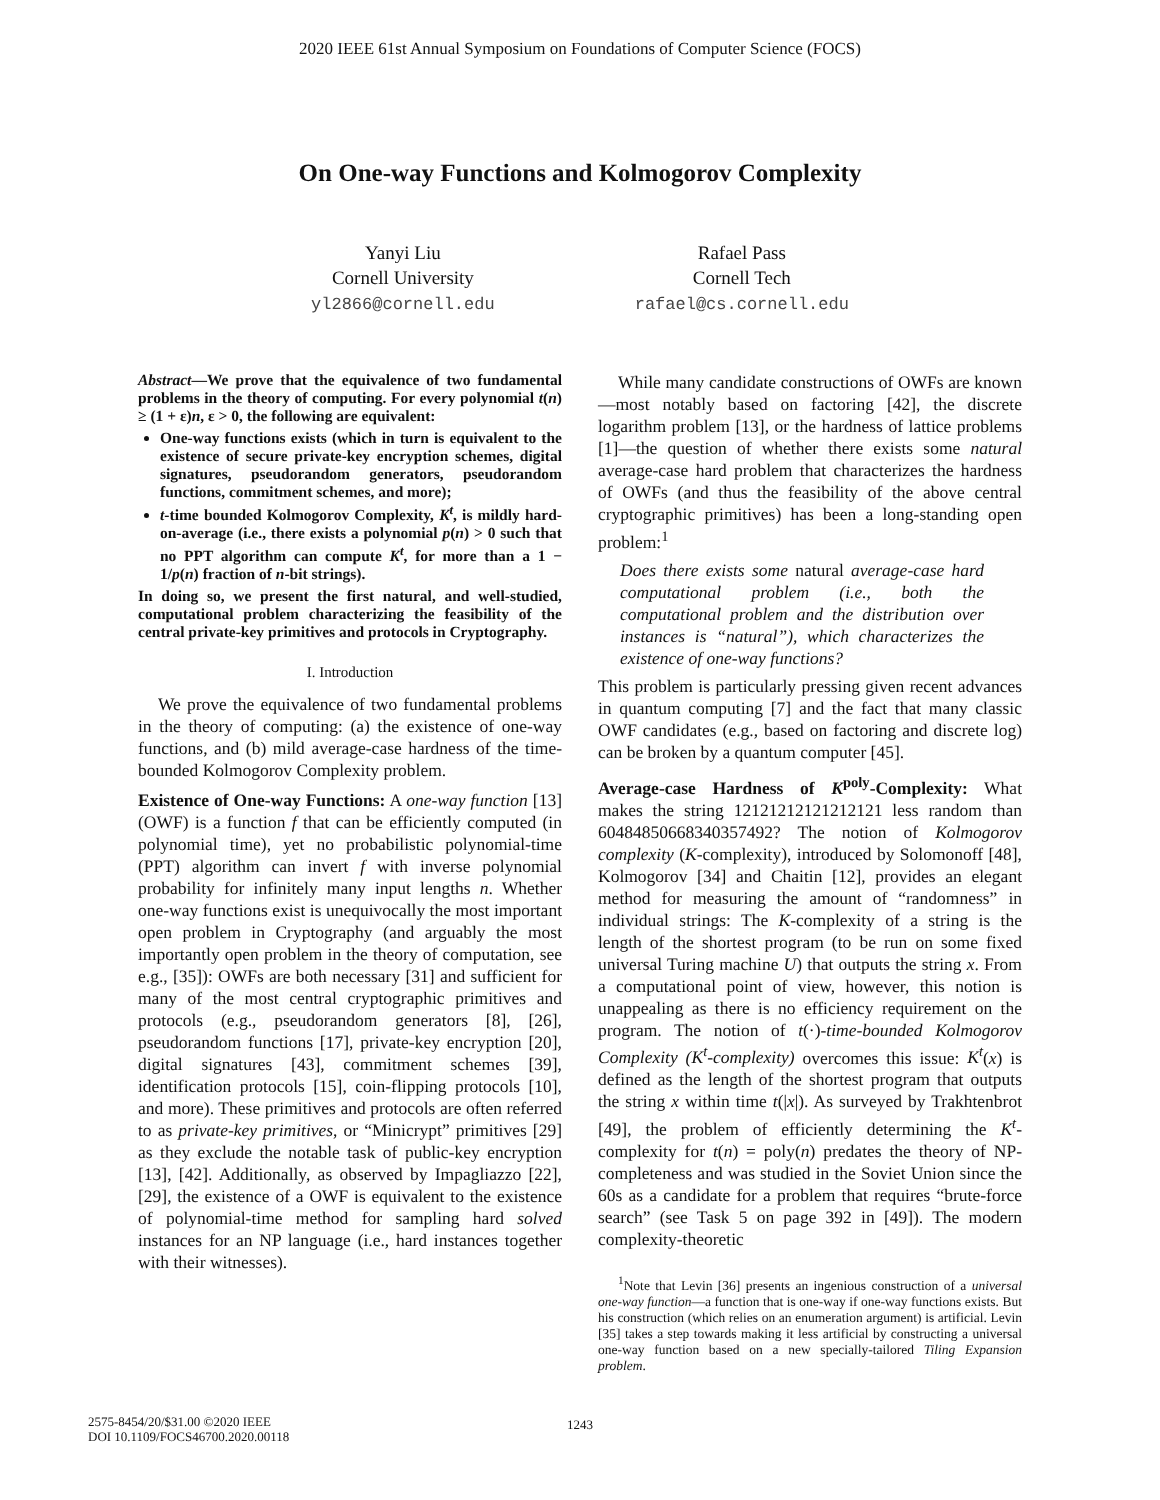2020 IEEE 61st Annual Symposium on Foundations of Computer Science (FOCS)
On One-way Functions and Kolmogorov Complexity
Yanyi Liu
Cornell University
yl2866@cornell.edu
Rafael Pass
Cornell Tech
rafael@cs.cornell.edu
Abstract—We prove that the equivalence of two fundamental problems in the theory of computing. For every polynomial t(n) ≥ (1 + ε)n, ε > 0, the following are equivalent:
One-way functions exists (which in turn is equivalent to the existence of secure private-key encryption schemes, digital signatures, pseudorandom generators, pseudorandom functions, commitment schemes, and more);
t-time bounded Kolmogorov Complexity, K<sup>t</sup>, is mildly hard-on-average (i.e., there exists a polynomial p(n) > 0 such that no PPT algorithm can compute K<sup>t</sup>, for more than a 1 − 1/p(n) fraction of n-bit strings).
In doing so, we present the first natural, and well-studied, computational problem characterizing the feasibility of the central private-key primitives and protocols in Cryptography.
I. Introduction
We prove the equivalence of two fundamental problems in the theory of computing: (a) the existence of one-way functions, and (b) mild average-case hardness of the time-bounded Kolmogorov Complexity problem.
Existence of One-way Functions: A one-way function [13] (OWF) is a function f that can be efficiently computed (in polynomial time), yet no probabilistic polynomial-time (PPT) algorithm can invert f with inverse polynomial probability for infinitely many input lengths n. Whether one-way functions exist is unequivocally the most important open problem in Cryptography (and arguably the most importantly open problem in the theory of computation, see e.g., [35]): OWFs are both necessary [31] and sufficient for many of the most central cryptographic primitives and protocols (e.g., pseudorandom generators [8], [26], pseudorandom functions [17], private-key encryption [20], digital signatures [43], commitment schemes [39], identification protocols [15], coin-flipping protocols [10], and more). These primitives and protocols are often referred to as private-key primitives, or “Minicrypt” primitives [29] as they exclude the notable task of public-key encryption [13], [42]. Additionally, as observed by Impagliazzo [22], [29], the existence of a OWF is equivalent to the existence of polynomial-time method for sampling hard solved instances for an NP language (i.e., hard instances together with their witnesses).
While many candidate constructions of OWFs are known—most notably based on factoring [42], the discrete logarithm problem [13], or the hardness of lattice problems [1]—the question of whether there exists some natural average-case hard problem that characterizes the hardness of OWFs (and thus the feasibility of the above central cryptographic primitives) has been a long-standing open problem:<sup>1</sup>
Does there exists some natural average-case hard computational problem (i.e., both the computational problem and the distribution over instances is “natural”), which characterizes the existence of one-way functions?
This problem is particularly pressing given recent advances in quantum computing [7] and the fact that many classic OWF candidates (e.g., based on factoring and discrete log) can be broken by a quantum computer [45].
Average-case Hardness of K<sup>poly</sup>-Complexity: What makes the string 12121212121212121 less random than 60484850668340357492? The notion of Kolmogorov complexity (K-complexity), introduced by Solomonoff [48], Kolmogorov [34] and Chaitin [12], provides an elegant method for measuring the amount of “randomness” in individual strings: The K-complexity of a string is the length of the shortest program (to be run on some fixed universal Turing machine U) that outputs the string x. From a computational point of view, however, this notion is unappealing as there is no efficiency requirement on the program. The notion of t(·)-time-bounded Kolmogorov Complexity (K<sup>t</sup>-complexity) overcomes this issue: K<sup>t</sup>(x) is defined as the length of the shortest program that outputs the string x within time t(|x|). As surveyed by Trakhtenbrot [49], the problem of efficiently determining the K<sup>t</sup>-complexity for t(n) = poly(n) predates the theory of NP-completeness and was studied in the Soviet Union since the 60s as a candidate for a problem that requires “brute-force search” (see Task 5 on page 392 in [49]). The modern complexity-theoretic
<sup>1</sup> Note that Levin [36] presents an ingenious construction of a universal one-way function—a function that is one-way if one-way functions exists. But his construction (which relies on an enumeration argument) is artificial. Levin [35] takes a step towards making it less artificial by constructing a universal one-way function based on a new specially-tailored Tiling Expansion problem.
2575-8454/20/$31.00 ©2020 IEEE
DOI 10.1109/FOCS46700.2020.00118
1243